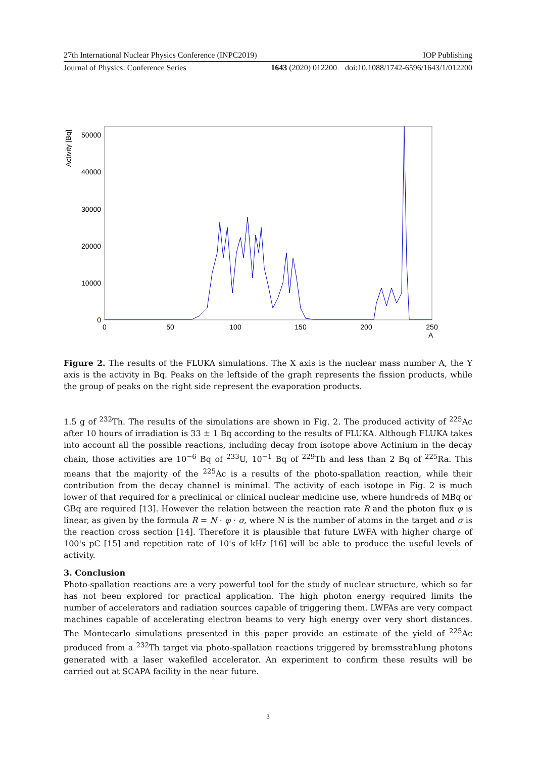27th International Nuclear Physics Conference (INPC2019) IOP Publishing
Journal of Physics: Conference Series 1643 (2020) 012200 doi:10.1088/1742-6596/1643/1/012200
Activity [Bq]
50000
40000
30000
20000
10000
0
0
50
100
150
200
250
A
Figure 2. The results of the FLUKA simulations. The X axis is the nuclear mass number A, the Y axis is the activity in Bq. Peaks on the leftside of the graph represents the fission products, while the group of peaks on the right side represent the evaporation products.
1.5 g of <sup>232</sup>Th. The results of the simulations are shown in Fig. 2. The produced activity of <sup>225</sup>Ac after 10 hours of irradiation is 33 ± 1 Bq according to the results of FLUKA. Although FLUKA takes into account all the possible reactions, including decay from isotope above Actinium in the decay chain, those activities are 10<sup>−6</sup> Bq of <sup>233</sup>U, 10<sup>−1</sup> Bq of <sup>229</sup>Th and less than 2 Bq of <sup>225</sup>Ra. This means that the majority of the <sup>225</sup>Ac is a results of the photo-spallation reaction, while their contribution from the decay channel is minimal. The activity of each isotope in Fig. 2 is much lower of that required for a preclinical or clinical nuclear medicine use, where hundreds of MBq or GBq are required [13]. However the relation between the reaction rate R and the photon flux φ is linear, as given by the formula R = N · φ · σ, where N is the number of atoms in the target and σ is the reaction cross section [14]. Therefore it is plausible that future LWFA with higher charge of 100's pC [15] and repetition rate of 10's of kHz [16] will be able to produce the useful levels of activity.
3. Conclusion
Photo-spallation reactions are a very powerful tool for the study of nuclear structure, which so far has not been explored for practical application. The high photon energy required limits the number of accelerators and radiation sources capable of triggering them. LWFAs are very compact machines capable of accelerating electron beams to very high energy over very short distances. The Montecarlo simulations presented in this paper provide an estimate of the yield of <sup>225</sup>Ac produced from a <sup>232</sup>Th target via photo-spallation reactions triggered by bremsstrahlung photons generated with a laser wakefiled accelerator. An experiment to confirm these results will be carried out at SCAPA facility in the near future.
3